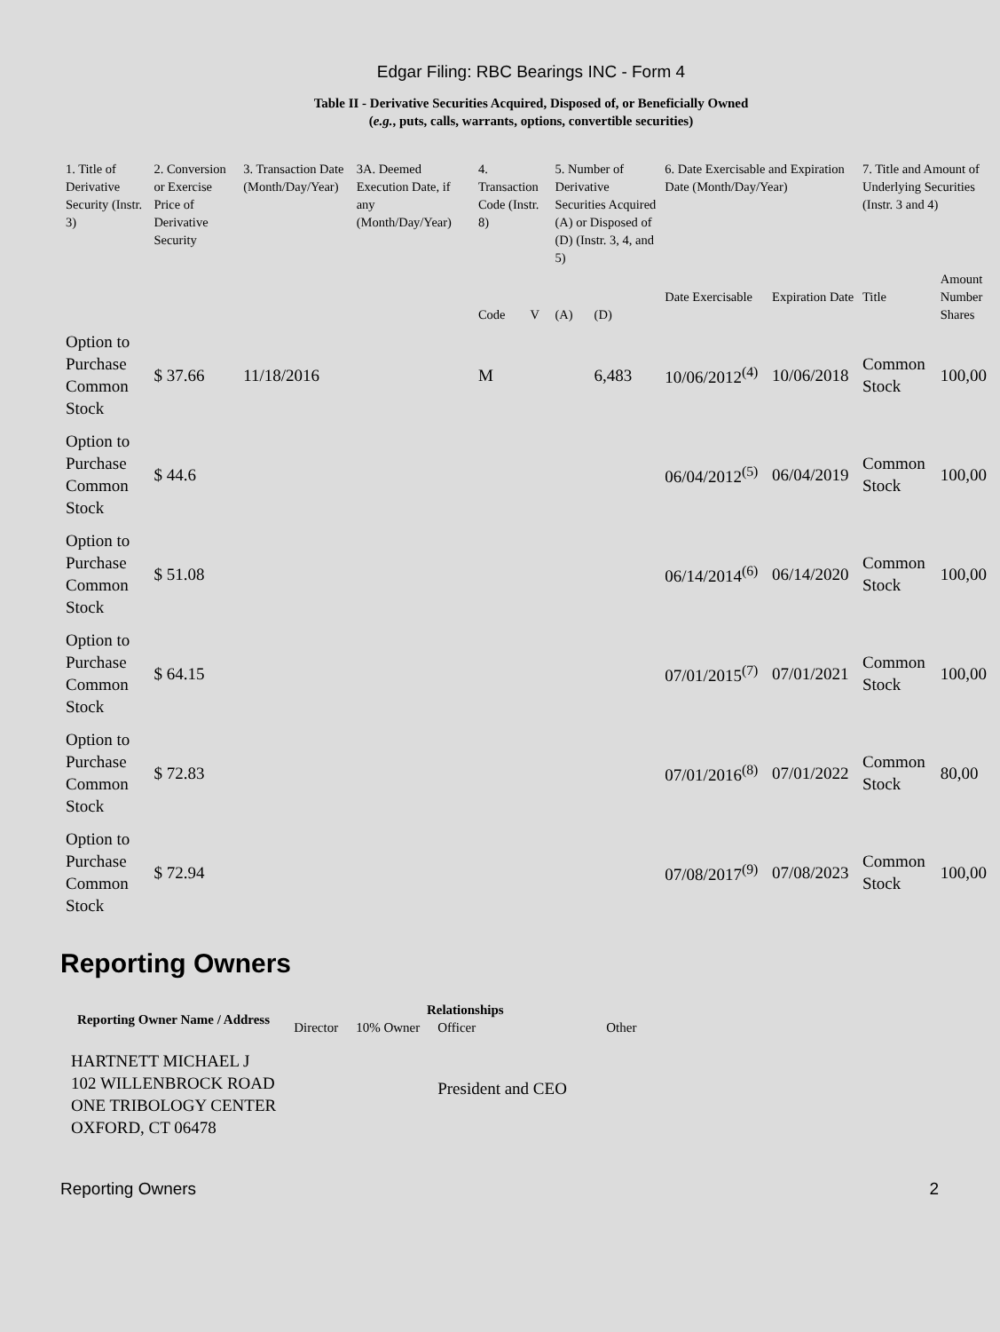Edgar Filing: RBC Bearings INC - Form 4
Table II - Derivative Securities Acquired, Disposed of, or Beneficially Owned
(e.g., puts, calls, warrants, options, convertible securities)
| 1. Title of Derivative Security (Instr. 3) | 2. Conversion or Exercise Price of Derivative Security | 3. Transaction Date (Month/Day/Year) | 3A. Deemed Execution Date, if any (Month/Day/Year) | 4. Transaction Code (Instr. 8) | | 5. Number of Derivative Securities Acquired (A) or Disposed of (D) (Instr. 3, 4, and 5) | | 6. Date Exercisable and Expiration Date (Month/Day/Year) | | 7. Title and Amount of Underlying Securities (Instr. 3 and 4) | |
| | | | | Code | V | (A) | (D) | Date Exercisable | Expiration Date | Title | Amount Number Shares |
| Option to Purchase Common Stock | $ 37.66 | 11/18/2016 | | M | | | 6,483 | 10/06/2012<sup>(4)</sup> | 10/06/2018 | Common Stock | 100,00 |
| Option to Purchase Common Stock | $ 44.6 | | | | | | | 06/04/2012<sup>(5)</sup> | 06/04/2019 | Common Stock | 100,00 |
| Option to Purchase Common Stock | $ 51.08 | | | | | | | 06/14/2014<sup>(6)</sup> | 06/14/2020 | Common Stock | 100,00 |
| Option to Purchase Common Stock | $ 64.15 | | | | | | | 07/01/2015<sup>(7)</sup> | 07/01/2021 | Common Stock | 100,00 |
| Option to Purchase Common Stock | $ 72.83 | | | | | | | 07/01/2016<sup>(8)</sup> | 07/01/2022 | Common Stock | 80,00 |
| Option to Purchase Common Stock | $ 72.94 | | | | | | | 07/08/2017<sup>(9)</sup> | 07/08/2023 | Common Stock | 100,00 |
Reporting Owners
| Reporting Owner Name / Address | Relationships | | | |
| --- | --- | --- | --- | --- |
| | Director | 10% Owner | Officer | Other |
| HARTNETT MICHAEL J 102 WILLENBROCK ROAD ONE TRIBOLOGY CENTER OXFORD, CT 06478 | | | President and CEO | |
Reporting Owners 2